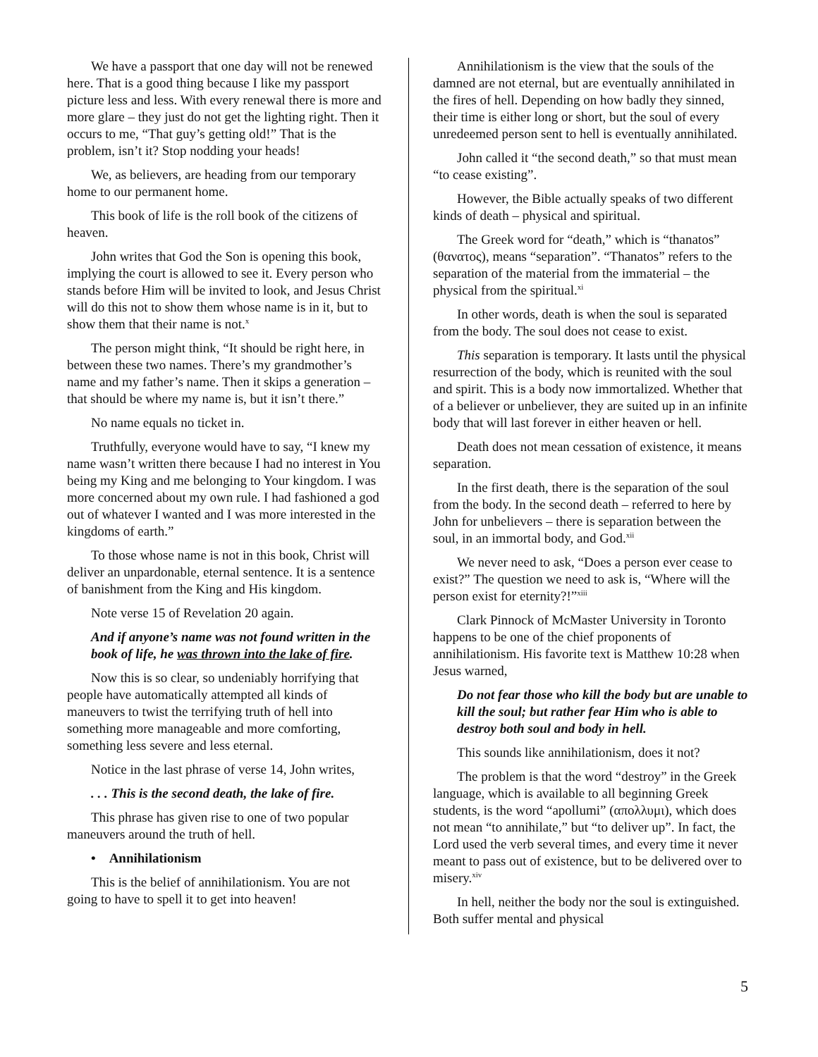We have a passport that one day will not be renewed here. That is a good thing because I like my passport picture less and less. With every renewal there is more and more glare – they just do not get the lighting right. Then it occurs to me, “That guy’s getting old!” That is the problem, isn’t it? Stop nodding your heads!
We, as believers, are heading from our temporary home to our permanent home.
This book of life is the roll book of the citizens of heaven.
John writes that God the Son is opening this book, implying the court is allowed to see it. Every person who stands before Him will be invited to look, and Jesus Christ will do this not to show them whose name is in it, but to show them that their name is not.<sup>x</sup>
The person might think, “It should be right here, in between these two names. There’s my grandmother’s name and my father’s name. Then it skips a generation – that should be where my name is, but it isn’t there.”
No name equals no ticket in.
Truthfully, everyone would have to say, “I knew my name wasn’t written there because I had no interest in You being my King and me belonging to Your kingdom. I was more concerned about my own rule. I had fashioned a god out of whatever I wanted and I was more interested in the kingdoms of earth.”
To those whose name is not in this book, Christ will deliver an unpardonable, eternal sentence. It is a sentence of banishment from the King and His kingdom.
Note verse 15 of Revelation 20 again.
And if anyone’s name was not found written in the book of life, he was thrown into the lake of fire.
Now this is so clear, so undeniably horrifying that people have automatically attempted all kinds of maneuvers to twist the terrifying truth of hell into something more manageable and more comforting, something less severe and less eternal.
Notice in the last phrase of verse 14, John writes,
. . . This is the second death, the lake of fire.
This phrase has given rise to one of two popular maneuvers around the truth of hell.
• Annihilationism
This is the belief of annihilationism. You are not going to have to spell it to get into heaven!
Annihilationism is the view that the souls of the damned are not eternal, but are eventually annihilated in the fires of hell. Depending on how badly they sinned, their time is either long or short, but the soul of every unredeemed person sent to hell is eventually annihilated.
John called it “the second death,” so that must mean “to cease existing”.
However, the Bible actually speaks of two different kinds of death – physical and spiritual.
The Greek word for “death,” which is “thanatos” (θανατος), means “separation”. “Thanatos” refers to the separation of the material from the immaterial – the physical from the spiritual.<sup>xi</sup>
In other words, death is when the soul is separated from the body. The soul does not cease to exist.
This separation is temporary. It lasts until the physical resurrection of the body, which is reunited with the soul and spirit. This is a body now immortalized. Whether that of a believer or unbeliever, they are suited up in an infinite body that will last forever in either heaven or hell.
Death does not mean cessation of existence, it means separation.
In the first death, there is the separation of the soul from the body. In the second death – referred to here by John for unbelievers – there is separation between the soul, in an immortal body, and God.<sup>xii</sup>
We never need to ask, “Does a person ever cease to exist?” The question we need to ask is, “Where will the person exist for eternity?!”<sup>xiii</sup>
Clark Pinnock of McMaster University in Toronto happens to be one of the chief proponents of annihilationism. His favorite text is Matthew 10:28 when Jesus warned,
Do not fear those who kill the body but are unable to kill the soul; but rather fear Him who is able to destroy both soul and body in hell.
This sounds like annihilationism, does it not?
The problem is that the word “destroy” in the Greek language, which is available to all beginning Greek students, is the word “apollumi” (απολλυμι), which does not mean “to annihilate,” but “to deliver up”. In fact, the Lord used the verb several times, and every time it never meant to pass out of existence, but to be delivered over to misery.<sup>xiv</sup>
In hell, neither the body nor the soul is extinguished. Both suffer mental and physical
5